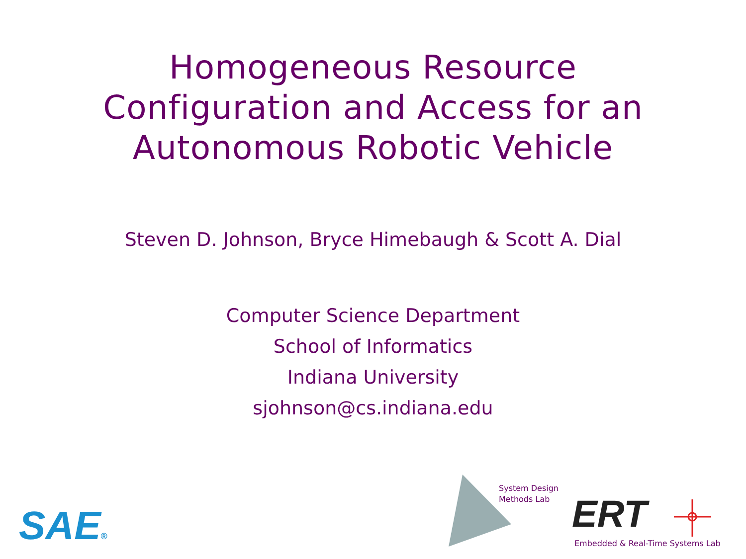Homogeneous Resource
Configuration and Access for an
Autonomous Robotic Vehicle
Steven D. Johnson, Bryce Himebaugh & Scott A. Dial
Computer Science Department
School of Informatics
Indiana University
sjohnson@cs.indiana.edu
SAE®
System Design
Methods Lab
ERT
Embedded & Real-Time Systems Lab